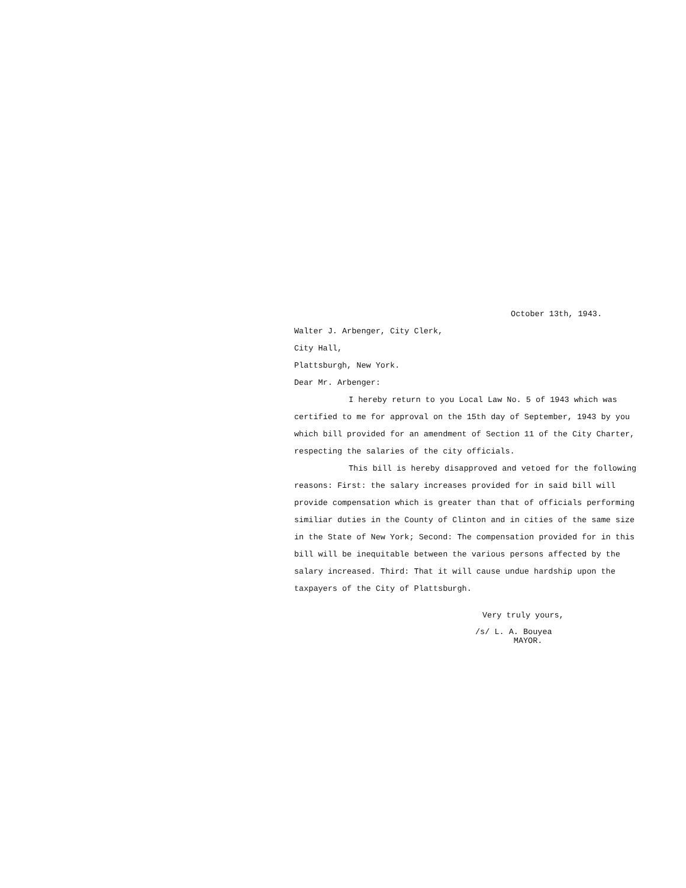October 13th, 1943.
Walter J. Arbenger, City Clerk,
City Hall,
Plattsburgh, New York.
Dear Mr. Arbenger:
I hereby return to you Local Law No. 5 of 1943 which was certified to me for approval on the 15th day of September, 1943 by you which bill provided for an amendment of Section 11 of the City Charter, respecting the salaries of the city officials.
This bill is hereby disapproved and vetoed for the following reasons: First: the salary increases provided for in said bill will provide compensation which is greater than that of officials performing similiar duties in the County of Clinton and in cities of the same size in the State of New York; Second: The compensation provided for in this bill will be inequitable between the various persons affected by the salary increased. Third: That it will cause undue hardship upon the taxpayers of the City of Plattsburgh.
Very truly yours,
/s/ L. A. Bouyea
MAYOR.